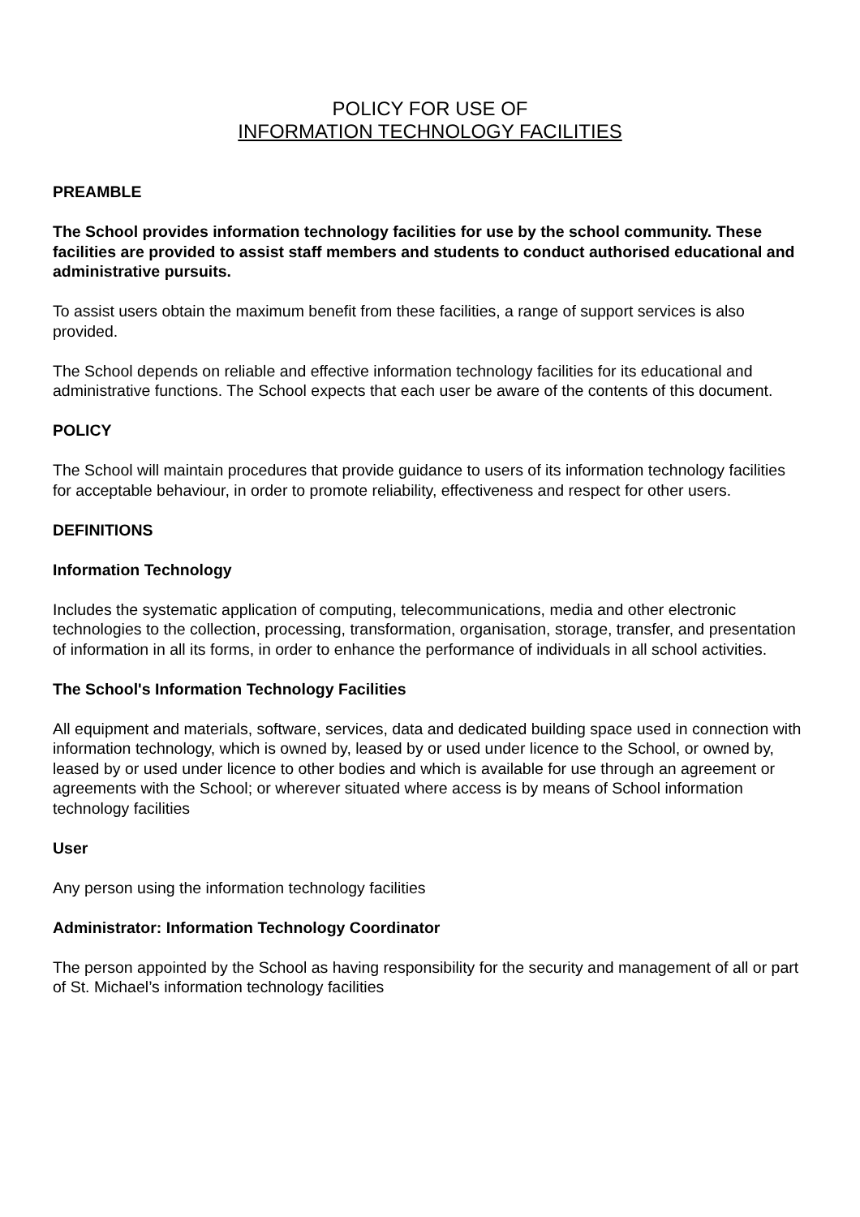POLICY FOR USE OF
INFORMATION TECHNOLOGY FACILITIES
PREAMBLE
The School provides information technology facilities for use by the school community. These facilities are provided to assist staff members and students to conduct authorised educational and administrative pursuits.
To assist users obtain the maximum benefit from these facilities, a range of support services is also provided.
The School depends on reliable and effective information technology facilities for its educational and administrative functions. The School expects that each user be aware of the contents of this document.
POLICY
The School will maintain procedures that provide guidance to users of its information technology facilities for acceptable behaviour, in order to promote reliability, effectiveness and respect for other users.
DEFINITIONS
Information Technology
Includes the systematic application of computing, telecommunications, media and other electronic technologies to the collection, processing, transformation, organisation, storage, transfer, and presentation of information in all its forms, in order to enhance the performance of individuals in all school activities.
The School's Information Technology Facilities
All equipment and materials, software, services, data and dedicated building space used in connection with information technology, which is owned by, leased by or used under licence to the School, or owned by, leased by or used under licence to other bodies and which is available for use through an agreement or agreements with the School; or wherever situated where access is by means of School information technology facilities
User
Any person using the information technology facilities
Administrator: Information Technology Coordinator
The person appointed by the School as having responsibility for the security and management of all or part of St. Michael’s information technology facilities